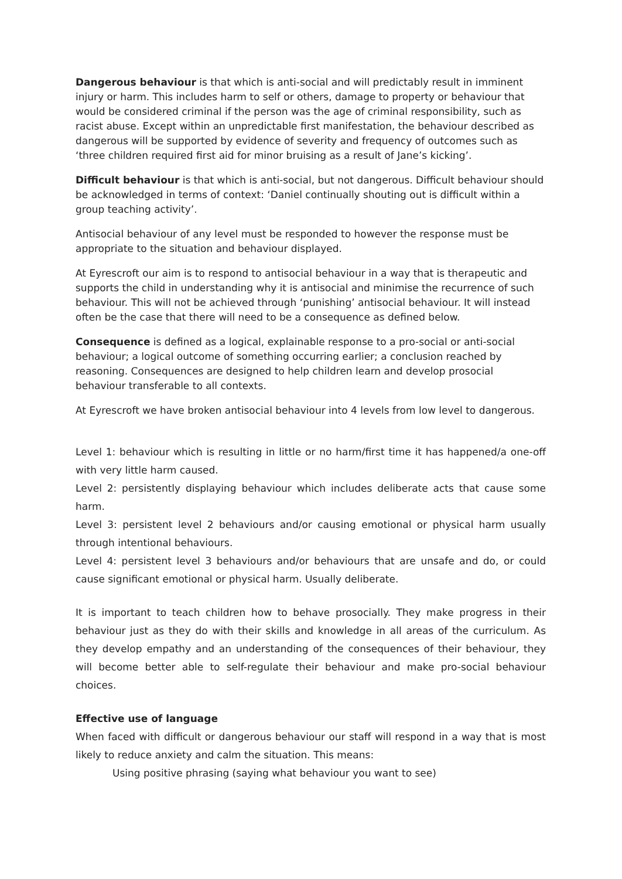Dangerous behaviour is that which is anti-social and will predictably result in imminent injury or harm. This includes harm to self or others, damage to property or behaviour that would be considered criminal if the person was the age of criminal responsibility, such as racist abuse. Except within an unpredictable first manifestation, the behaviour described as dangerous will be supported by evidence of severity and frequency of outcomes such as ‘three children required first aid for minor bruising as a result of Jane’s kicking’.
Difficult behaviour is that which is anti-social, but not dangerous. Difficult behaviour should be acknowledged in terms of context: ‘Daniel continually shouting out is difficult within a group teaching activity’.
Antisocial behaviour of any level must be responded to however the response must be appropriate to the situation and behaviour displayed.
At Eyrescroft our aim is to respond to antisocial behaviour in a way that is therapeutic and supports the child in understanding why it is antisocial and minimise the recurrence of such behaviour. This will not be achieved through ‘punishing’ antisocial behaviour. It will instead often be the case that there will need to be a consequence as defined below.
Consequence is defined as a logical, explainable response to a pro-social or anti-social behaviour; a logical outcome of something occurring earlier; a conclusion reached by reasoning. Consequences are designed to help children learn and develop prosocial behaviour transferable to all contexts.
At Eyrescroft we have broken antisocial behaviour into 4 levels from low level to dangerous.
Level 1: behaviour which is resulting in little or no harm/first time it has happened/a one-off with very little harm caused.
Level 2: persistently displaying behaviour which includes deliberate acts that cause some harm.
Level 3: persistent level 2 behaviours and/or causing emotional or physical harm usually through intentional behaviours.
Level 4: persistent level 3 behaviours and/or behaviours that are unsafe and do, or could cause significant emotional or physical harm. Usually deliberate.
It is important to teach children how to behave prosocially. They make progress in their behaviour just as they do with their skills and knowledge in all areas of the curriculum. As they develop empathy and an understanding of the consequences of their behaviour, they will become better able to self-regulate their behaviour and make pro-social behaviour choices.
Effective use of language
When faced with difficult or dangerous behaviour our staff will respond in a way that is most likely to reduce anxiety and calm the situation. This means:
Using positive phrasing (saying what behaviour you want to see)